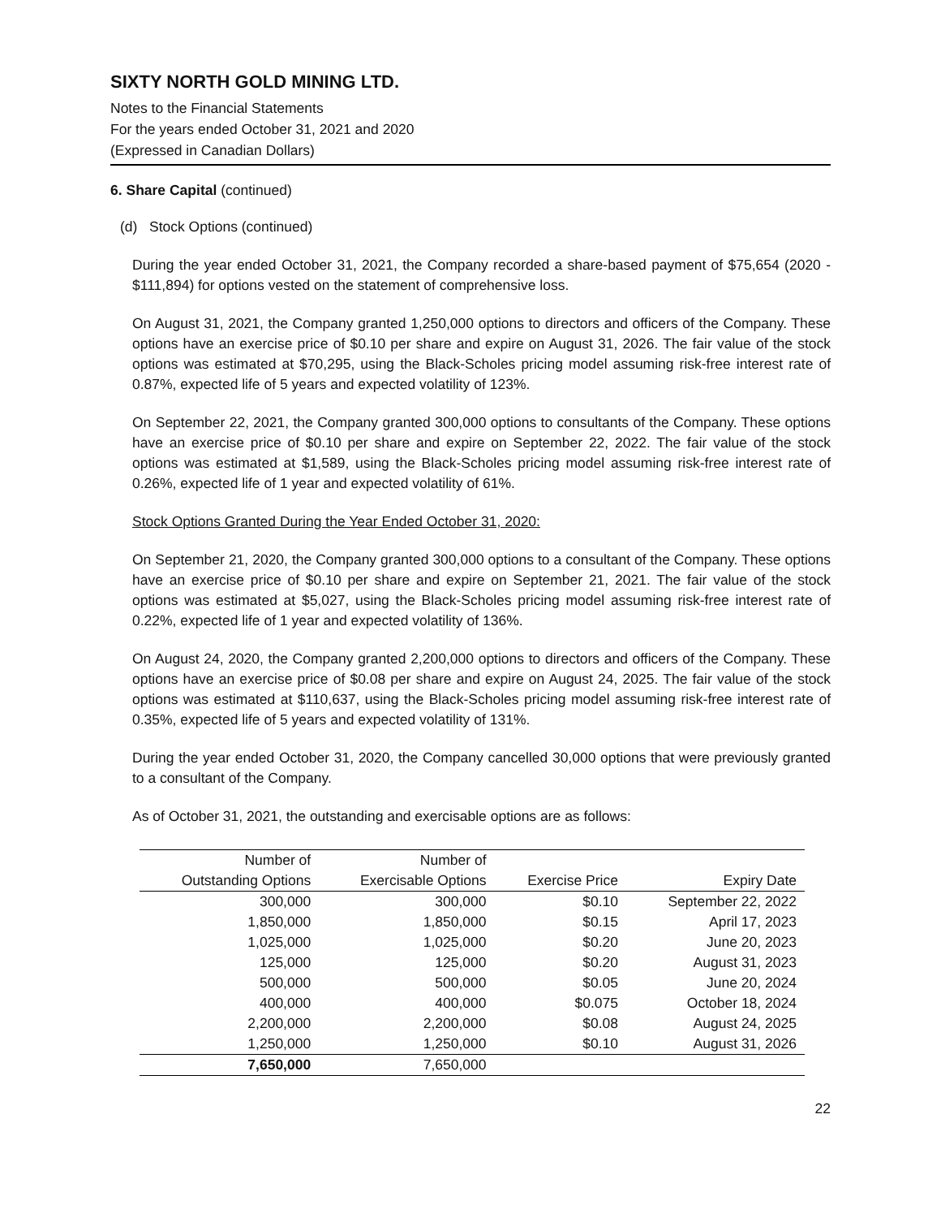SIXTY NORTH GOLD MINING LTD.
Notes to the Financial Statements
For the years ended October 31, 2021 and 2020
(Expressed in Canadian Dollars)
6. Share Capital (continued)
(d) Stock Options (continued)
During the year ended October 31, 2021, the Company recorded a share-based payment of $75,654 (2020 - $111,894) for options vested on the statement of comprehensive loss.
On August 31, 2021, the Company granted 1,250,000 options to directors and officers of the Company. These options have an exercise price of $0.10 per share and expire on August 31, 2026. The fair value of the stock options was estimated at $70,295, using the Black-Scholes pricing model assuming risk-free interest rate of 0.87%, expected life of 5 years and expected volatility of 123%.
On September 22, 2021, the Company granted 300,000 options to consultants of the Company. These options have an exercise price of $0.10 per share and expire on September 22, 2022. The fair value of the stock options was estimated at $1,589, using the Black-Scholes pricing model assuming risk-free interest rate of 0.26%, expected life of 1 year and expected volatility of 61%.
Stock Options Granted During the Year Ended October 31, 2020:
On September 21, 2020, the Company granted 300,000 options to a consultant of the Company. These options have an exercise price of $0.10 per share and expire on September 21, 2021. The fair value of the stock options was estimated at $5,027, using the Black-Scholes pricing model assuming risk-free interest rate of 0.22%, expected life of 1 year and expected volatility of 136%.
On August 24, 2020, the Company granted 2,200,000 options to directors and officers of the Company. These options have an exercise price of $0.08 per share and expire on August 24, 2025. The fair value of the stock options was estimated at $110,637, using the Black-Scholes pricing model assuming risk-free interest rate of 0.35%, expected life of 5 years and expected volatility of 131%.
During the year ended October 31, 2020, the Company cancelled 30,000 options that were previously granted to a consultant of the Company.
As of October 31, 2021, the outstanding and exercisable options are as follows:
| Number of | Number of | | |
| --- | --- | --- | --- |
| Outstanding Options | Exercisable Options | Exercise Price | Expiry Date |
| 300,000 | 300,000 | $0.10 | September 22, 2022 |
| 1,850,000 | 1,850,000 | $0.15 | April 17, 2023 |
| 1,025,000 | 1,025,000 | $0.20 | June 20, 2023 |
| 125,000 | 125,000 | $0.20 | August 31, 2023 |
| 500,000 | 500,000 | $0.05 | June 20, 2024 |
| 400,000 | 400,000 | $0.075 | October 18, 2024 |
| 2,200,000 | 2,200,000 | $0.08 | August 24, 2025 |
| 1,250,000 | 1,250,000 | $0.10 | August 31, 2026 |
| 7,650,000 | 7,650,000 | | |
22